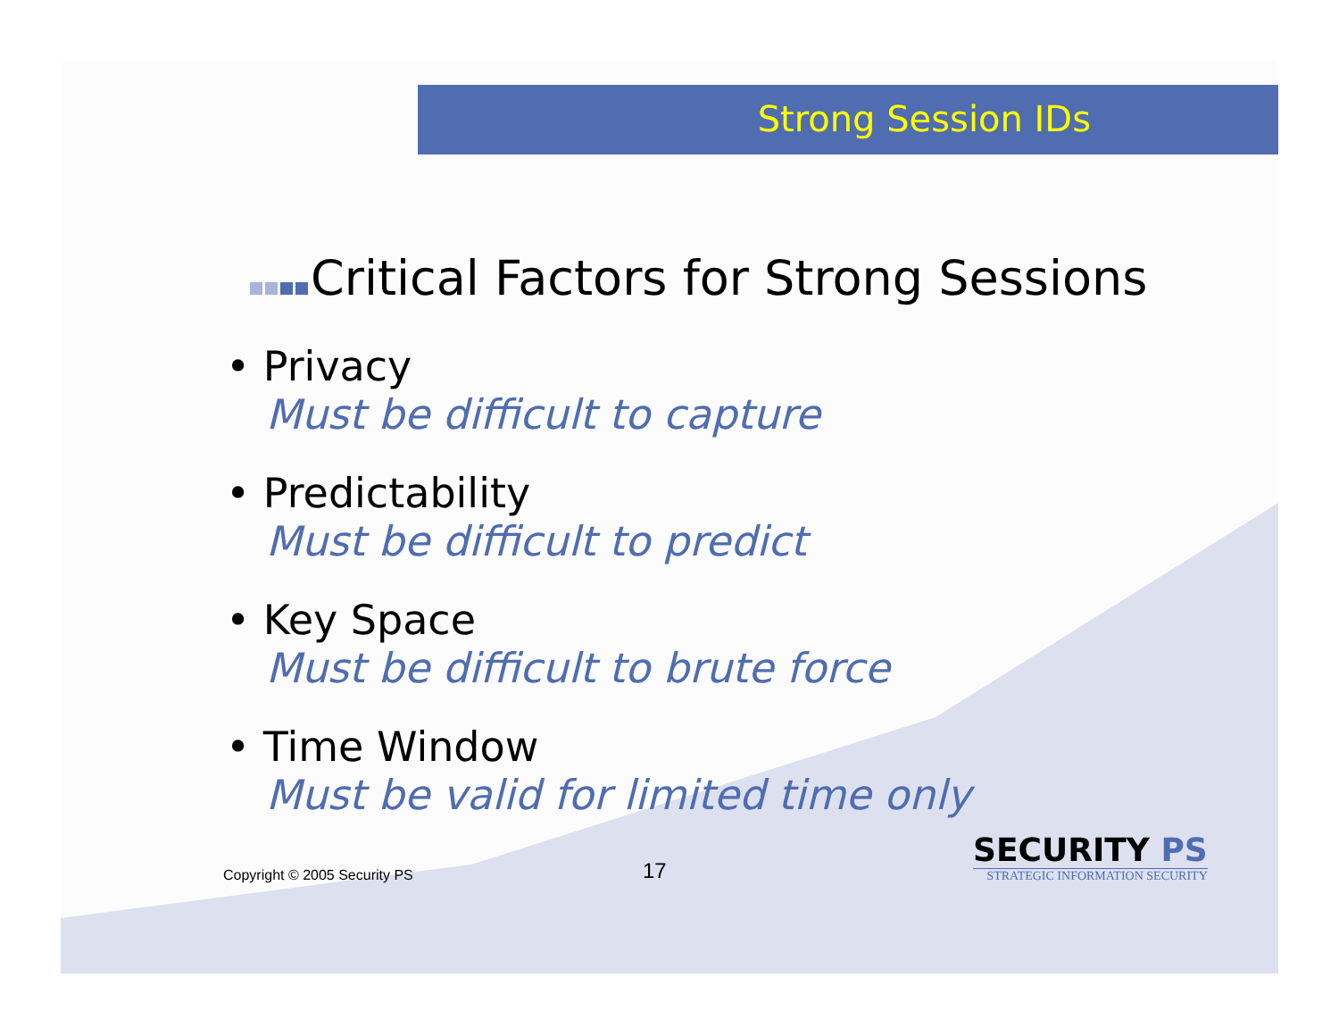Strong Session IDs
Critical Factors for Strong Sessions
• Privacy
Must be difficult to capture
• Predictability
Must be difficult to predict
• Key Space
Must be difficult to brute force
• Time Window
Must be valid for limited time only
Copyright © 2005 Security PS
17
SECURITY PS
STRATEGIC INFORMATION SECURITY